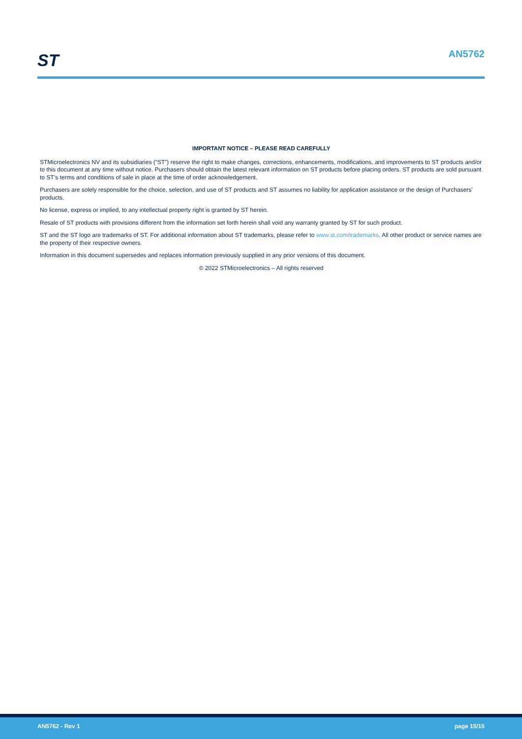ST AN5762
IMPORTANT NOTICE – PLEASE READ CAREFULLY
STMicroelectronics NV and its subsidiaries (“ST”) reserve the right to make changes, corrections, enhancements, modifications, and improvements to ST products and/or to this document at any time without notice. Purchasers should obtain the latest relevant information on ST products before placing orders. ST products are sold pursuant to ST’s terms and conditions of sale in place at the time of order acknowledgement.
Purchasers are solely responsible for the choice, selection, and use of ST products and ST assumes no liability for application assistance or the design of Purchasers’ products.
No license, express or implied, to any intellectual property right is granted by ST herein.
Resale of ST products with provisions different from the information set forth herein shall void any warranty granted by ST for such product.
ST and the ST logo are trademarks of ST. For additional information about ST trademarks, please refer to www.st.com/trademarks. All other product or service names are the property of their respective owners.
Information in this document supersedes and replaces information previously supplied in any prior versions of this document.
© 2022 STMicroelectronics – All rights reserved
AN5762 - Rev 1 page 15/15